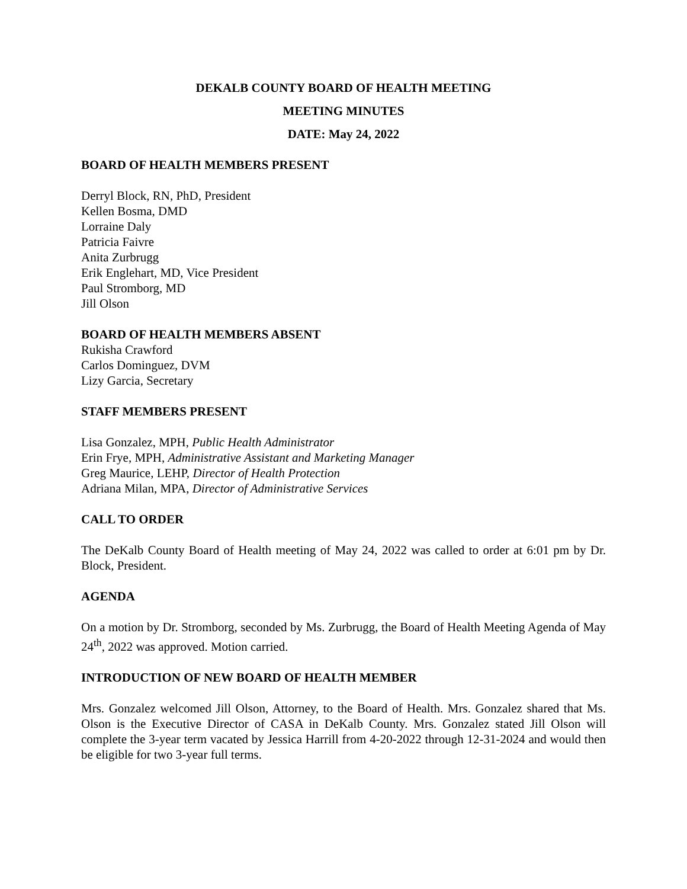DEKALB COUNTY BOARD OF HEALTH MEETING
MEETING MINUTES
DATE: May 24, 2022
BOARD OF HEALTH MEMBERS PRESENT
Derryl Block, RN, PhD, President
Kellen Bosma, DMD
Lorraine Daly
Patricia Faivre
Anita Zurbrugg
Erik Englehart, MD, Vice President
Paul Stromborg, MD
Jill Olson
BOARD OF HEALTH MEMBERS ABSENT
Rukisha Crawford
Carlos Dominguez, DVM
Lizy Garcia, Secretary
STAFF MEMBERS PRESENT
Lisa Gonzalez, MPH, Public Health Administrator
Erin Frye, MPH, Administrative Assistant and Marketing Manager
Greg Maurice, LEHP, Director of Health Protection
Adriana Milan, MPA, Director of Administrative Services
CALL TO ORDER
The DeKalb County Board of Health meeting of May 24, 2022 was called to order at 6:01 pm by Dr. Block, President.
AGENDA
On a motion by Dr. Stromborg, seconded by Ms. Zurbrugg, the Board of Health Meeting Agenda of May 24<sup>th</sup>, 2022 was approved. Motion carried.
INTRODUCTION OF NEW BOARD OF HEALTH MEMBER
Mrs. Gonzalez welcomed Jill Olson, Attorney, to the Board of Health. Mrs. Gonzalez shared that Ms. Olson is the Executive Director of CASA in DeKalb County. Mrs. Gonzalez stated Jill Olson will complete the 3-year term vacated by Jessica Harrill from 4-20-2022 through 12-31-2024 and would then be eligible for two 3-year full terms.